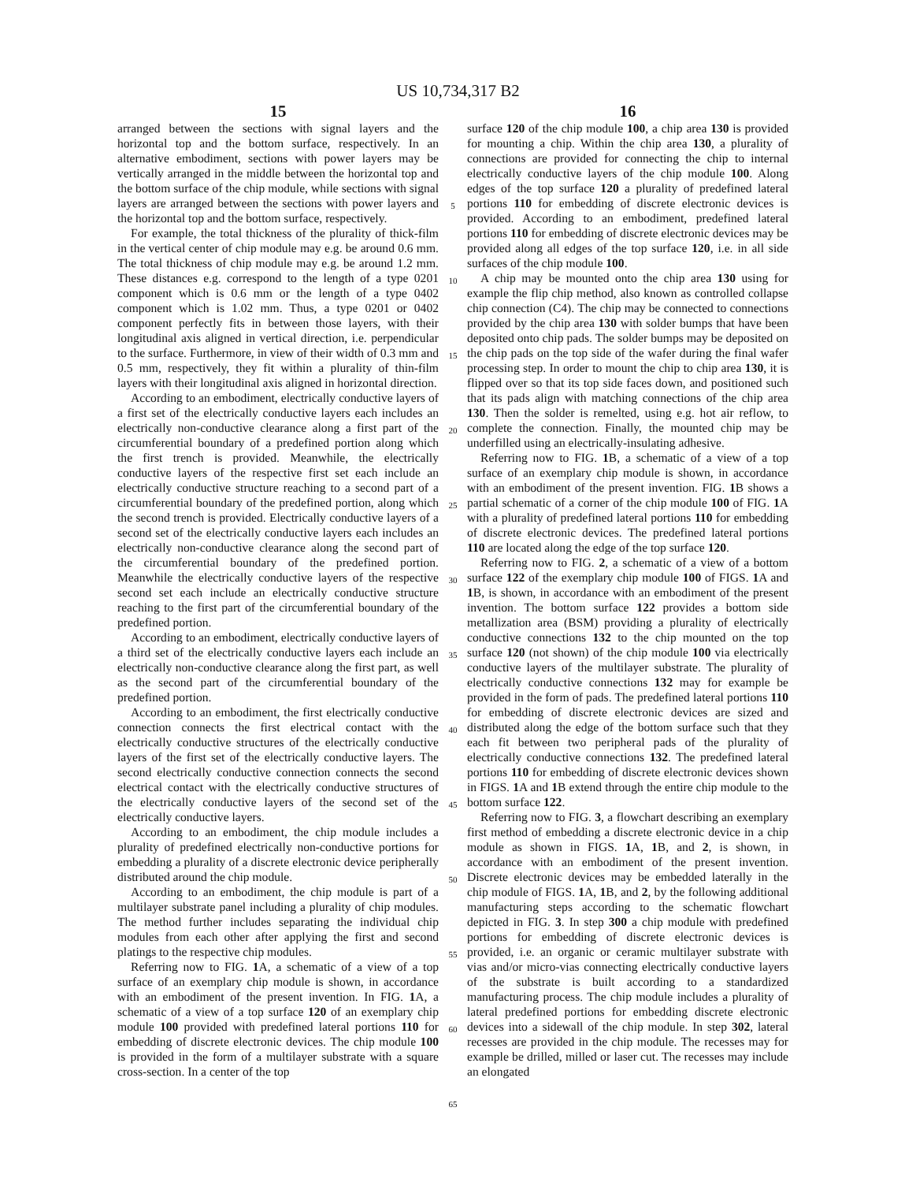US 10,734,317 B2
15
arranged between the sections with signal layers and the horizontal top and the bottom surface, respectively. In an alternative embodiment, sections with power layers may be vertically arranged in the middle between the horizontal top and the bottom surface of the chip module, while sections with signal layers are arranged between the sections with power layers and the horizontal top and the bottom surface, respectively.
For example, the total thickness of the plurality of thick-film in the vertical center of chip module may e.g. be around 0.6 mm. The total thickness of chip module may e.g. be around 1.2 mm. These distances e.g. correspond to the length of a type 0201 component which is 0.6 mm or the length of a type 0402 component which is 1.02 mm. Thus, a type 0201 or 0402 component perfectly fits in between those layers, with their longitudinal axis aligned in vertical direction, i.e. perpendicular to the surface. Furthermore, in view of their width of 0.3 mm and 0.5 mm, respectively, they fit within a plurality of thin-film layers with their longitudinal axis aligned in horizontal direction.
According to an embodiment, electrically conductive layers of a first set of the electrically conductive layers each includes an electrically non-conductive clearance along a first part of the circumferential boundary of a predefined portion along which the first trench is provided. Meanwhile, the electrically conductive layers of the respective first set each include an electrically conductive structure reaching to a second part of a circumferential boundary of the predefined portion, along which the second trench is provided. Electrically conductive layers of a second set of the electrically conductive layers each includes an electrically non-conductive clearance along the second part of the circumferential boundary of the predefined portion. Meanwhile the electrically conductive layers of the respective second set each include an electrically conductive structure reaching to the first part of the circumferential boundary of the predefined portion.
According to an embodiment, electrically conductive layers of a third set of the electrically conductive layers each include an electrically non-conductive clearance along the first part, as well as the second part of the circumferential boundary of the predefined portion.
According to an embodiment, the first electrically conductive connection connects the first electrical contact with the electrically conductive structures of the electrically conductive layers of the first set of the electrically conductive layers. The second electrically conductive connection connects the second electrical contact with the electrically conductive structures of the electrically conductive layers of the second set of the electrically conductive layers.
According to an embodiment, the chip module includes a plurality of predefined electrically non-conductive portions for embedding a plurality of a discrete electronic device peripherally distributed around the chip module.
According to an embodiment, the chip module is part of a multilayer substrate panel including a plurality of chip modules. The method further includes separating the individual chip modules from each other after applying the first and second platings to the respective chip modules.
Referring now to FIG. 1 A, a schematic of a view of a top surface of an exemplary chip module is shown, in accordance with an embodiment of the present invention. In FIG. 1 A, a schematic of a view of a top surface 120 of an exemplary chip module 100 provided with predefined lateral portions 110 for embedding of discrete electronic devices. The chip module 100 is provided in the form of a multilayer substrate with a square cross-section. In a center of the top
5
10
15
20
25
30
35
40
45
50
55
60
65
16
surface 120 of the chip module 100, a chip area 130 is provided for mounting a chip. Within the chip area 130, a plurality of connections are provided for connecting the chip to internal electrically conductive layers of the chip module 100. Along edges of the top surface 120 a plurality of predefined lateral portions 110 for embedding of discrete electronic devices is provided. According to an embodiment, predefined lateral portions 110 for embedding of discrete electronic devices may be provided along all edges of the top surface 120, i.e. in all side surfaces of the chip module 100.
A chip may be mounted onto the chip area 130 using for example the flip chip method, also known as controlled collapse chip connection (C4). The chip may be connected to connections provided by the chip area 130 with solder bumps that have been deposited onto chip pads. The solder bumps may be deposited on the chip pads on the top side of the wafer during the final wafer processing step. In order to mount the chip to chip area 130, it is flipped over so that its top side faces down, and positioned such that its pads align with matching connections of the chip area 130. Then the solder is remelted, using e.g. hot air reflow, to complete the connection. Finally, the mounted chip may be underfilled using an electrically-insulating adhesive.
Referring now to FIG. 1 B, a schematic of a view of a top surface of an exemplary chip module is shown, in accordance with an embodiment of the present invention. FIG. 1 B shows a partial schematic of a corner of the chip module 100 of FIG. 1 A with a plurality of predefined lateral portions 110 for embedding of discrete electronic devices. The predefined lateral portions 110 are located along the edge of the top surface 120.
Referring now to FIG. 2, a schematic of a view of a bottom surface 122 of the exemplary chip module 100 of FIGS. 1 A and 1 B, is shown, in accordance with an embodiment of the present invention. The bottom surface 122 provides a bottom side metallization area (BSM) providing a plurality of electrically conductive connections 132 to the chip mounted on the top surface 120 (not shown) of the chip module 100 via electrically conductive layers of the multilayer substrate. The plurality of electrically conductive connections 132 may for example be provided in the form of pads. The predefined lateral portions 110 for embedding of discrete electronic devices are sized and distributed along the edge of the bottom surface such that they each fit between two peripheral pads of the plurality of electrically conductive connections 132. The predefined lateral portions 110 for embedding of discrete electronic devices shown in FIGS. 1 A and 1 B extend through the entire chip module to the bottom surface 122.
Referring now to FIG. 3, a flowchart describing an exemplary first method of embedding a discrete electronic device in a chip module as shown in FIGS. 1 A, 1 B, and 2, is shown, in accordance with an embodiment of the present invention. Discrete electronic devices may be embedded laterally in the chip module of FIGS. 1 A, 1 B, and 2, by the following additional manufacturing steps according to the schematic flowchart depicted in FIG. 3. In step 300 a chip module with predefined portions for embedding of discrete electronic devices is provided, i.e. an organic or ceramic multilayer substrate with vias and/or micro-vias connecting electrically conductive layers of the substrate is built according to a standardized manufacturing process. The chip module includes a plurality of lateral predefined portions for embedding discrete electronic devices into a sidewall of the chip module. In step 302, lateral recesses are provided in the chip module. The recesses may for example be drilled, milled or laser cut. The recesses may include an elongated